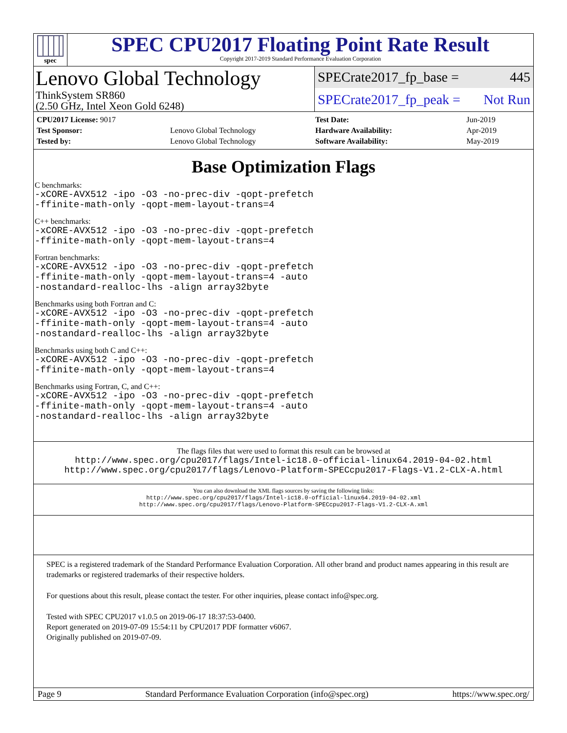spec
SPEC CPU2017 Floating Point Rate Result
Copyright 2017-2019 Standard Performance Evaluation Corporation
Lenovo Global Technology
ThinkSystem SR860
(2.50 GHz, Intel Xeon Gold 6248)
SPECrate2017_fp_base = 445
SPECrate2017_fp_peak = Not Run
| CPU2017 License: 9017 | |
| Test Sponsor: | Lenovo Global Technology |
| Tested by: | Lenovo Global Technology |
| Test Date: | Jun-2019 |
| Hardware Availability: | Apr-2019 |
| Software Availability: | May-2019 |
Base Optimization Flags
C benchmarks:
-xCORE-AVX512 -ipo -O3 -no-prec-div -qopt-prefetch
-ffinite-math-only -qopt-mem-layout-trans=4
C++ benchmarks:
-xCORE-AVX512 -ipo -O3 -no-prec-div -qopt-prefetch
-ffinite-math-only -qopt-mem-layout-trans=4
Fortran benchmarks:
-xCORE-AVX512 -ipo -O3 -no-prec-div -qopt-prefetch
-ffinite-math-only -qopt-mem-layout-trans=4 -auto
-nostandard-realloc-lhs -align array32byte
Benchmarks using both Fortran and C:
-xCORE-AVX512 -ipo -O3 -no-prec-div -qopt-prefetch
-ffinite-math-only -qopt-mem-layout-trans=4 -auto
-nostandard-realloc-lhs -align array32byte
Benchmarks using both C and C++:
-xCORE-AVX512 -ipo -O3 -no-prec-div -qopt-prefetch
-ffinite-math-only -qopt-mem-layout-trans=4
Benchmarks using Fortran, C, and C++:
-xCORE-AVX512 -ipo -O3 -no-prec-div -qopt-prefetch
-ffinite-math-only -qopt-mem-layout-trans=4 -auto
-nostandard-realloc-lhs -align array32byte
The flags files that were used to format this result can be browsed at
http://www.spec.org/cpu2017/flags/Intel-ic18.0-official-linux64.2019-04-02.html
http://www.spec.org/cpu2017/flags/Lenovo-Platform-SPECcpu2017-Flags-V1.2-CLX-A.html
You can also download the XML flags sources by saving the following links:
http://www.spec.org/cpu2017/flags/Intel-ic18.0-official-linux64.2019-04-02.xml
http://www.spec.org/cpu2017/flags/Lenovo-Platform-SPECcpu2017-Flags-V1.2-CLX-A.xml
SPEC is a registered trademark of the Standard Performance Evaluation Corporation. All other brand and product names appearing in this result are trademarks or registered trademarks of their respective holders.
For questions about this result, please contact the tester. For other inquiries, please contact info@spec.org.
Tested with SPEC CPU2017 v1.0.5 on 2019-06-17 18:37:53-0400.
Report generated on 2019-07-09 15:54:11 by CPU2017 PDF formatter v6067.
Originally published on 2019-07-09.
Page 9 Standard Performance Evaluation Corporation (info@spec.org) https://www.spec.org/